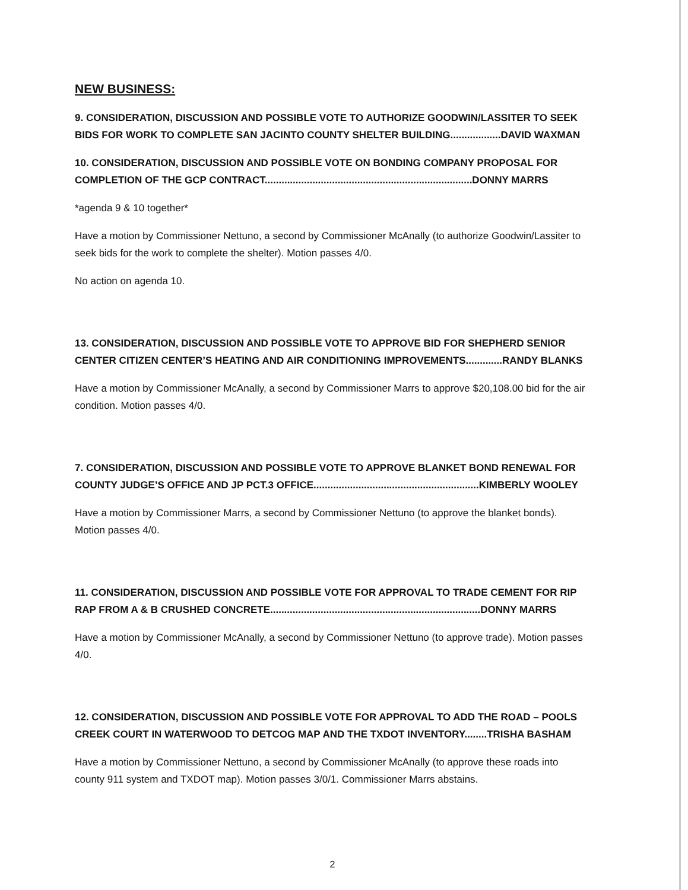NEW BUSINESS:
9. CONSIDERATION, DISCUSSION AND POSSIBLE VOTE TO AUTHORIZE GOODWIN/LASSITER TO SEEK BIDS FOR WORK TO COMPLETE SAN JACINTO COUNTY SHELTER BUILDING..................DAVID WAXMAN
10. CONSIDERATION, DISCUSSION AND POSSIBLE VOTE ON BONDING COMPANY PROPOSAL FOR COMPLETION OF THE GCP CONTRACT..........................................................................DONNY MARRS
*agenda 9 & 10 together*
Have a motion by Commissioner Nettuno, a second by Commissioner McAnally (to authorize Goodwin/Lassiter to seek bids for the work to complete the shelter). Motion passes 4/0.
No action on agenda 10.
13. CONSIDERATION, DISCUSSION AND POSSIBLE VOTE TO APPROVE BID FOR SHEPHERD SENIOR CENTER CITIZEN CENTER’S HEATING AND AIR CONDITIONING IMPROVEMENTS.............RANDY BLANKS
Have a motion by Commissioner McAnally, a second by Commissioner Marrs to approve $20,108.00 bid for the air condition. Motion passes 4/0.
7. CONSIDERATION, DISCUSSION AND POSSIBLE VOTE TO APPROVE BLANKET BOND RENEWAL FOR COUNTY JUDGE’S OFFICE AND JP PCT.3 OFFICE...........................................................KIMBERLY WOOLEY
Have a motion by Commissioner Marrs, a second by Commissioner Nettuno (to approve the blanket bonds). Motion passes 4/0.
11. CONSIDERATION, DISCUSSION AND POSSIBLE VOTE FOR APPROVAL TO TRADE CEMENT FOR RIP RAP FROM A & B CRUSHED CONCRETE...........................................................................DONNY MARRS
Have a motion by Commissioner McAnally, a second by Commissioner Nettuno (to approve trade). Motion passes 4/0.
12. CONSIDERATION, DISCUSSION AND POSSIBLE VOTE FOR APPROVAL TO ADD THE ROAD – POOLS CREEK COURT IN WATERWOOD TO DETCOG MAP AND THE TXDOT INVENTORY........TRISHA BASHAM
Have a motion by Commissioner Nettuno, a second by Commissioner McAnally (to approve these roads into county 911 system and TXDOT map). Motion passes 3/0/1. Commissioner Marrs abstains.
2